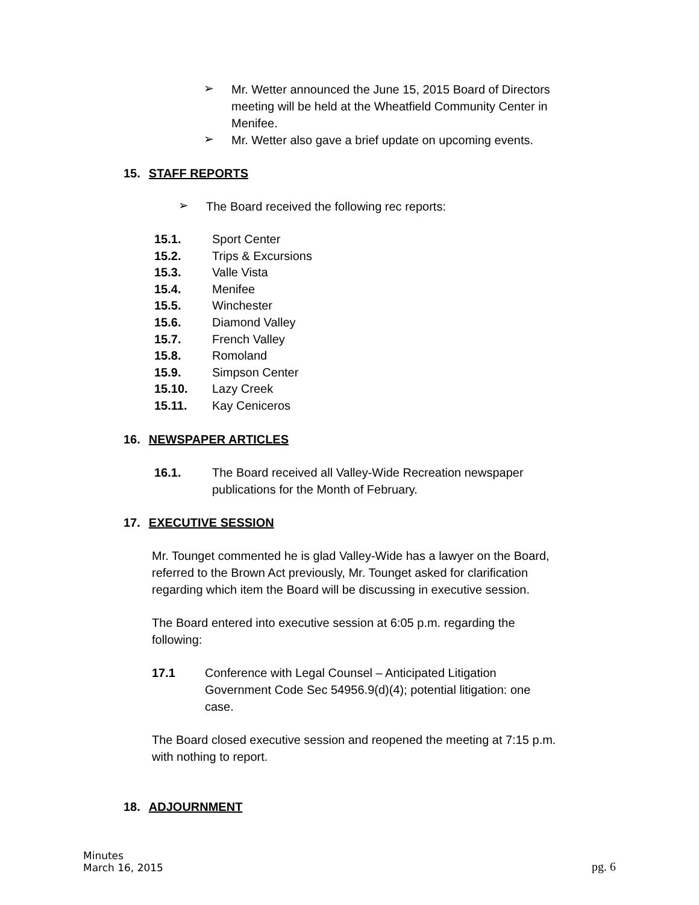➢
Mr. Wetter announced the June 15, 2015 Board of Directors meeting will be held at the Wheatfield Community Center in Menifee.
➢
Mr. Wetter also gave a brief update on upcoming events.
15. STAFF REPORTS
➢
The Board received the following rec reports:
15.1. Sport Center
15.2. Trips & Excursions
15.3. Valle Vista
15.4. Menifee
15.5. Winchester
15.6. Diamond Valley
15.7. French Valley
15.8. Romoland
15.9. Simpson Center
15.10. Lazy Creek
15.11. Kay Ceniceros
16. NEWSPAPER ARTICLES
16.1. The Board received all Valley-Wide Recreation newspaper publications for the Month of February.
17. EXECUTIVE SESSION
Mr. Tounget commented he is glad Valley-Wide has a lawyer on the Board, referred to the Brown Act previously, Mr. Tounget asked for clarification regarding which item the Board will be discussing in executive session.
The Board entered into executive session at 6:05 p.m. regarding the following:
17.1 Conference with Legal Counsel – Anticipated Litigation Government Code Sec 54956.9(d)(4); potential litigation: one case.
The Board closed executive session and reopened the meeting at 7:15 p.m. with nothing to report.
18. ADJOURNMENT
Minutes
March 16, 2015
pg. 6